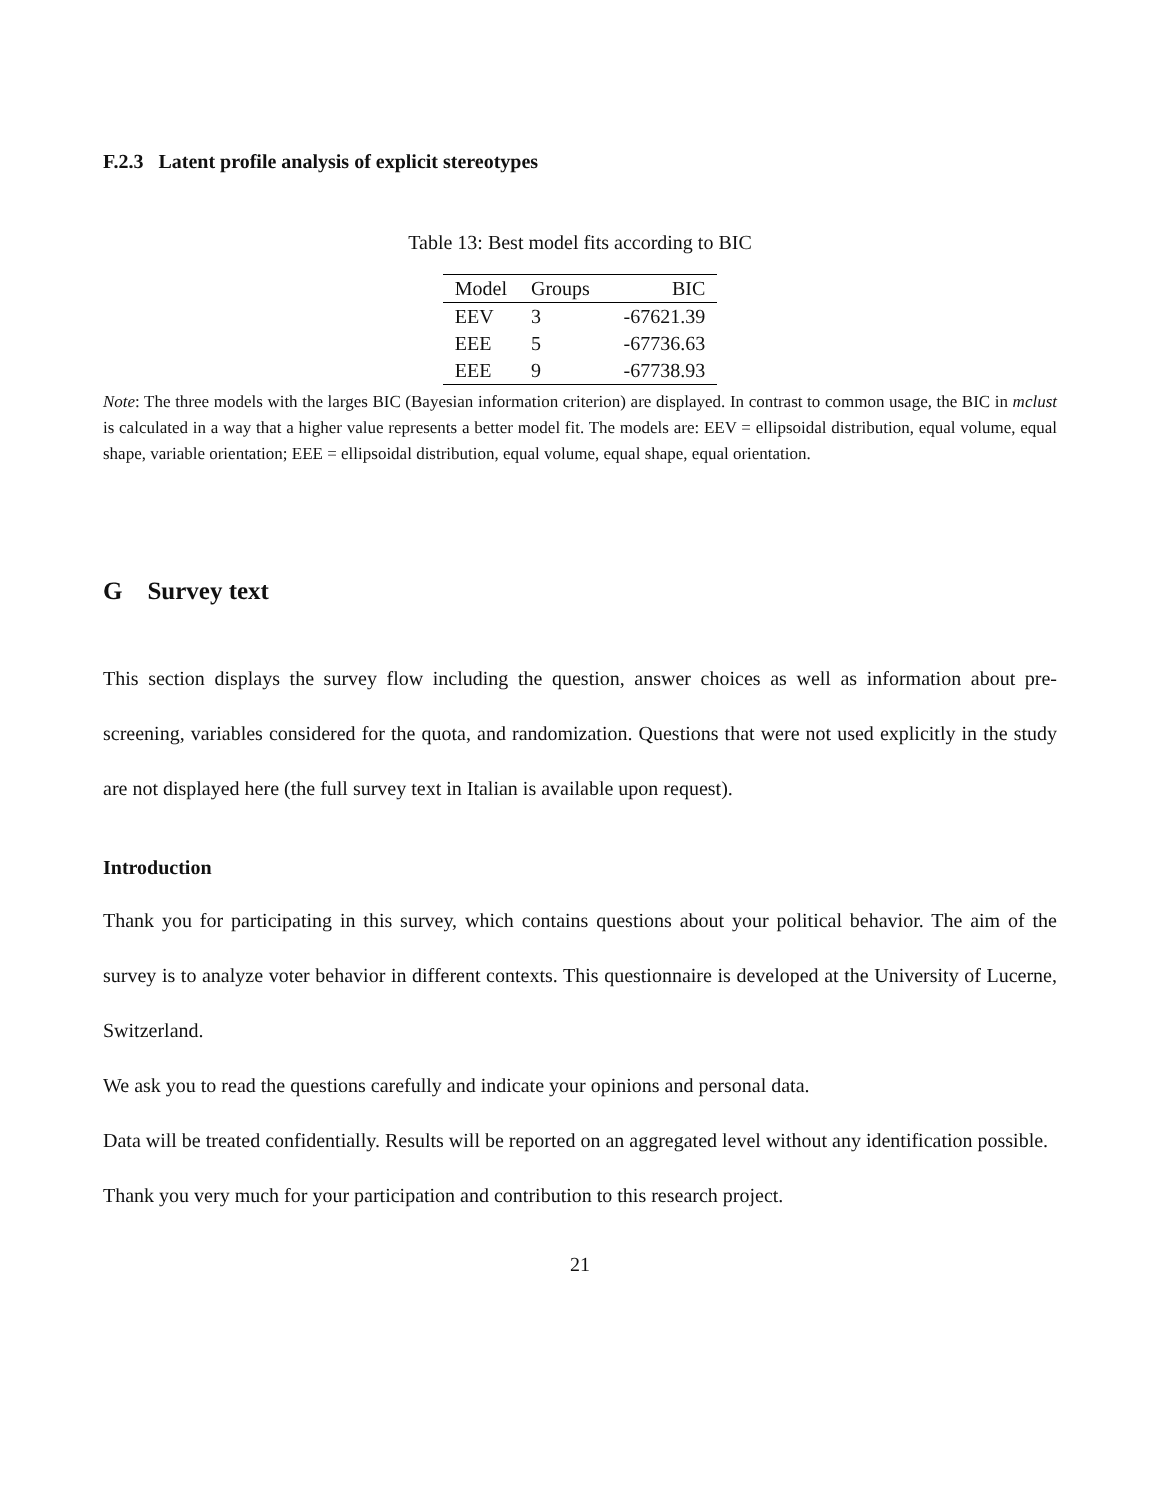F.2.3 Latent profile analysis of explicit stereotypes
Table 13: Best model fits according to BIC
| Model | Groups | BIC |
| --- | --- | --- |
| EEV | 3 | -67621.39 |
| EEE | 5 | -67736.63 |
| EEE | 9 | -67738.93 |
Note: The three models with the larges BIC (Bayesian information criterion) are displayed. In contrast to common usage, the BIC in mclust is calculated in a way that a higher value represents a better model fit. The models are: EEV = ellipsoidal distribution, equal volume, equal shape, variable orientation; EEE = ellipsoidal distribution, equal volume, equal shape, equal orientation.
G Survey text
This section displays the survey flow including the question, answer choices as well as information about pre-screening, variables considered for the quota, and randomization. Questions that were not used explicitly in the study are not displayed here (the full survey text in Italian is available upon request).
Introduction
Thank you for participating in this survey, which contains questions about your political behavior. The aim of the survey is to analyze voter behavior in different contexts. This questionnaire is developed at the University of Lucerne, Switzerland.
We ask you to read the questions carefully and indicate your opinions and personal data.
Data will be treated confidentially. Results will be reported on an aggregated level without any identification possible.
Thank you very much for your participation and contribution to this research project.
21